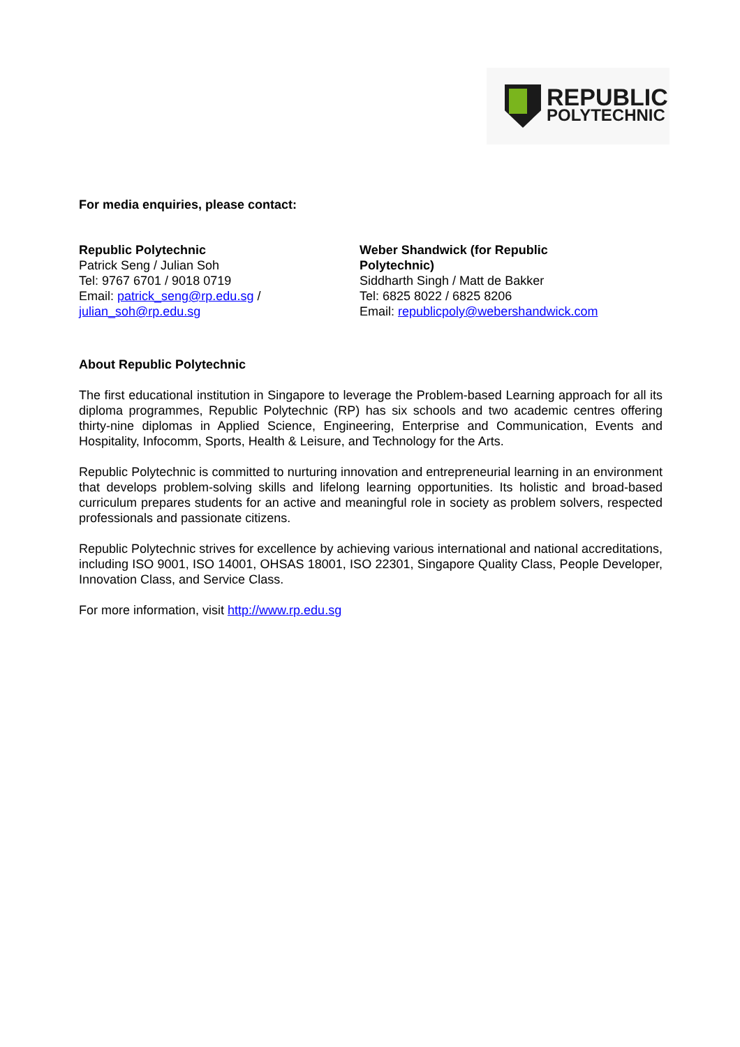REPUBLIC
POLYTECHNIC
For media enquiries, please contact:
Republic Polytechnic
Patrick Seng / Julian Soh
Tel: 9767 6701 / 9018 0719
Email: patrick_seng@rp.edu.sg /
julian_soh@rp.edu.sg
Weber Shandwick (for Republic Polytechnic)
Siddharth Singh / Matt de Bakker
Tel: 6825 8022 / 6825 8206
Email: republicpoly@webershandwick.com
About Republic Polytechnic
The first educational institution in Singapore to leverage the Problem-based Learning approach for all its diploma programmes, Republic Polytechnic (RP) has six schools and two academic centres offering thirty-nine diplomas in Applied Science, Engineering, Enterprise and Communication, Events and Hospitality, Infocomm, Sports, Health & Leisure, and Technology for the Arts.
Republic Polytechnic is committed to nurturing innovation and entrepreneurial learning in an environment that develops problem-solving skills and lifelong learning opportunities. Its holistic and broad-based curriculum prepares students for an active and meaningful role in society as problem solvers, respected professionals and passionate citizens.
Republic Polytechnic strives for excellence by achieving various international and national accreditations, including ISO 9001, ISO 14001, OHSAS 18001, ISO 22301, Singapore Quality Class, People Developer, Innovation Class, and Service Class.
For more information, visit http://www.rp.edu.sg